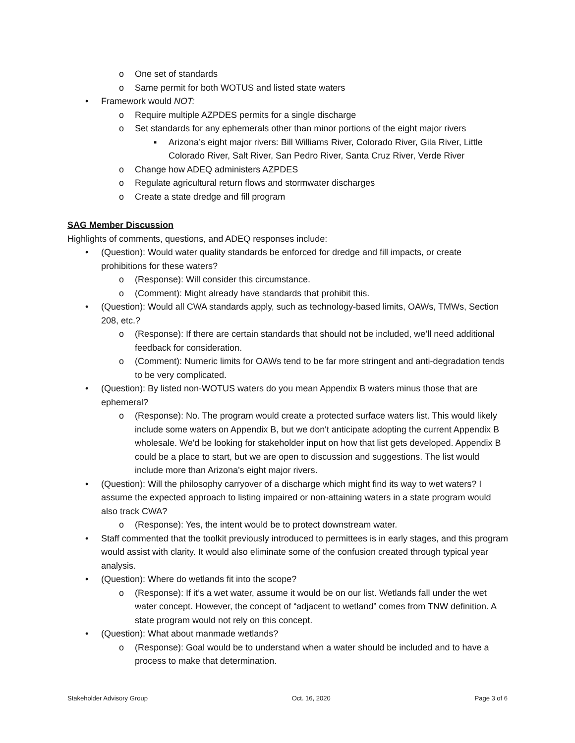o One set of standards
o Same permit for both WOTUS and listed state waters
• Framework would NOT:
o Require multiple AZPDES permits for a single discharge
o Set standards for any ephemerals other than minor portions of the eight major rivers
▪ Arizona’s eight major rivers: Bill Williams River, Colorado River, Gila River, Little Colorado River, Salt River, San Pedro River, Santa Cruz River, Verde River
o Change how ADEQ administers AZPDES
o Regulate agricultural return flows and stormwater discharges
o Create a state dredge and fill program
SAG Member Discussion
Highlights of comments, questions, and ADEQ responses include:
• (Question): Would water quality standards be enforced for dredge and fill impacts, or create prohibitions for these waters?
o (Response): Will consider this circumstance.
o (Comment): Might already have standards that prohibit this.
• (Question): Would all CWA standards apply, such as technology-based limits, OAWs, TMWs, Section 208, etc.?
o (Response): If there are certain standards that should not be included, we’ll need additional feedback for consideration.
o (Comment): Numeric limits for OAWs tend to be far more stringent and anti-degradation tends to be very complicated.
• (Question): By listed non-WOTUS waters do you mean Appendix B waters minus those that are ephemeral?
o (Response): No. The program would create a protected surface waters list. This would likely include some waters on Appendix B, but we don't anticipate adopting the current Appendix B wholesale. We'd be looking for stakeholder input on how that list gets developed. Appendix B could be a place to start, but we are open to discussion and suggestions. The list would include more than Arizona's eight major rivers.
• (Question): Will the philosophy carryover of a discharge which might find its way to wet waters? I assume the expected approach to listing impaired or non-attaining waters in a state program would also track CWA?
o (Response): Yes, the intent would be to protect downstream water.
• Staff commented that the toolkit previously introduced to permittees is in early stages, and this program would assist with clarity. It would also eliminate some of the confusion created through typical year analysis.
• (Question): Where do wetlands fit into the scope?
o (Response): If it’s a wet water, assume it would be on our list. Wetlands fall under the wet water concept. However, the concept of “adjacent to wetland” comes from TNW definition. A state program would not rely on this concept.
• (Question): What about manmade wetlands?
o (Response): Goal would be to understand when a water should be included and to have a process to make that determination.
Stakeholder Advisory Group Oct. 16, 2020 Page 3 of 6